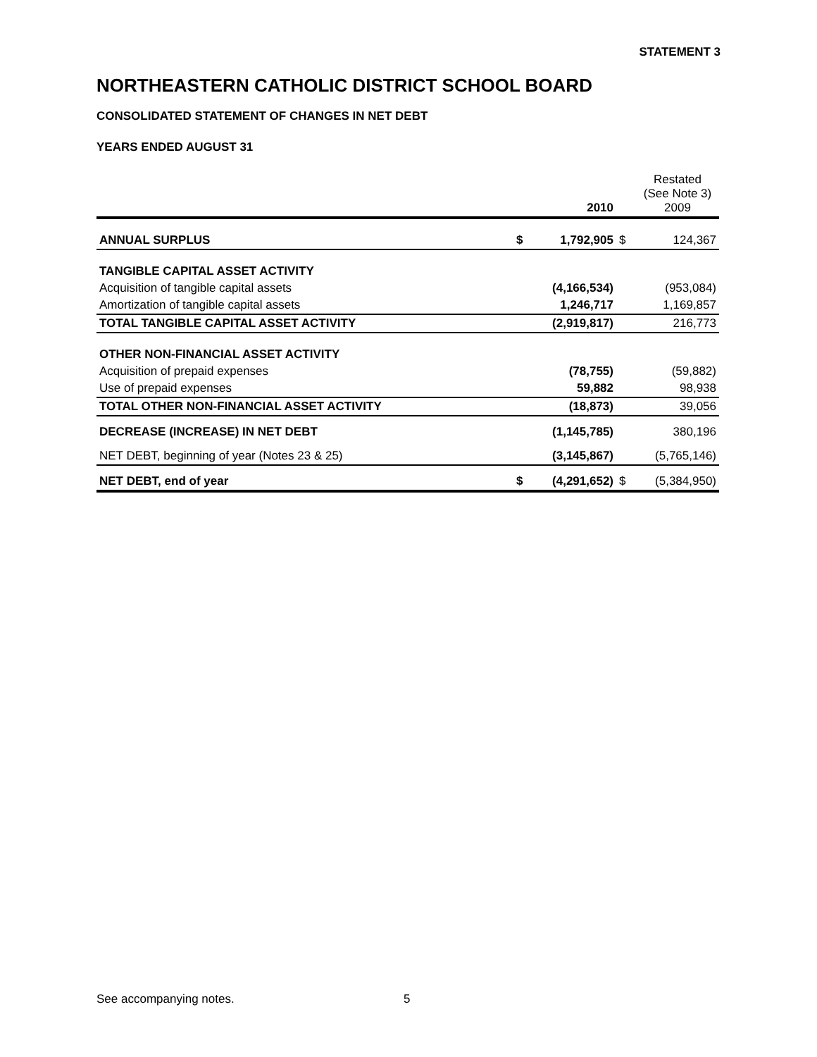STATEMENT 3
NORTHEASTERN CATHOLIC DISTRICT SCHOOL BOARD
CONSOLIDATED STATEMENT OF CHANGES IN NET DEBT
YEARS ENDED AUGUST 31
| | | 2010 | | Restated (See Note 3) 2009 |
| --- | --- | --- | --- | --- |
| ANNUAL SURPLUS | $ | 1,792,905 | $ | 124,367 |
| TANGIBLE CAPITAL ASSET ACTIVITY | | | | |
| Acquisition of tangible capital assets | | (4,166,534) | | (953,084) |
| Amortization of tangible capital assets | | 1,246,717 | | 1,169,857 |
| TOTAL TANGIBLE CAPITAL ASSET ACTIVITY | | (2,919,817) | | 216,773 |
| OTHER NON-FINANCIAL ASSET ACTIVITY | | | | |
| Acquisition of prepaid expenses | | (78,755) | | (59,882) |
| Use of prepaid expenses | | 59,882 | | 98,938 |
| TOTAL OTHER NON-FINANCIAL ASSET ACTIVITY | | (18,873) | | 39,056 |
| DECREASE (INCREASE) IN NET DEBT | | (1,145,785) | | 380,196 |
| NET DEBT, beginning of year (Notes 23 & 25) | | (3,145,867) | | (5,765,146) |
| NET DEBT, end of year | $ | (4,291,652) | $ | (5,384,950) |
See accompanying notes. 5